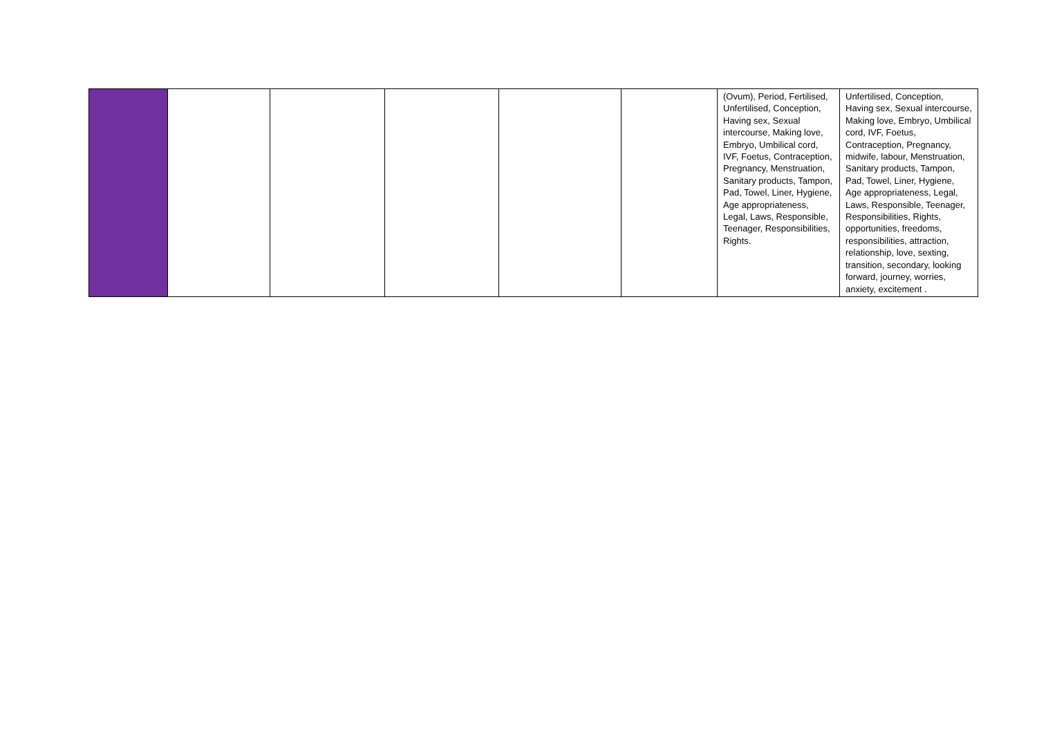| | | | | | | (Ovum), Period, Fertilised, Unfertilised, Conception, Having sex, Sexual intercourse, Making love, Embryo, Umbilical cord, IVF, Foetus, Contraception, Pregnancy, Menstruation, Sanitary products, Tampon, Pad, Towel, Liner, Hygiene, Age appropriateness, Legal, Laws, Responsible, Teenager, Responsibilities, Rights. | Unfertilised, Conception, Having sex, Sexual intercourse, Making love, Embryo, Umbilical cord, IVF, Foetus, Contraception, Pregnancy, midwife, labour, Menstruation, Sanitary products, Tampon, Pad, Towel, Liner, Hygiene, Age appropriateness, Legal, Laws, Responsible, Teenager, Responsibilities, Rights, opportunities, freedoms, responsibilities, attraction, relationship, love, sexting, transition, secondary, looking forward, journey, worries, anxiety, excitement . |